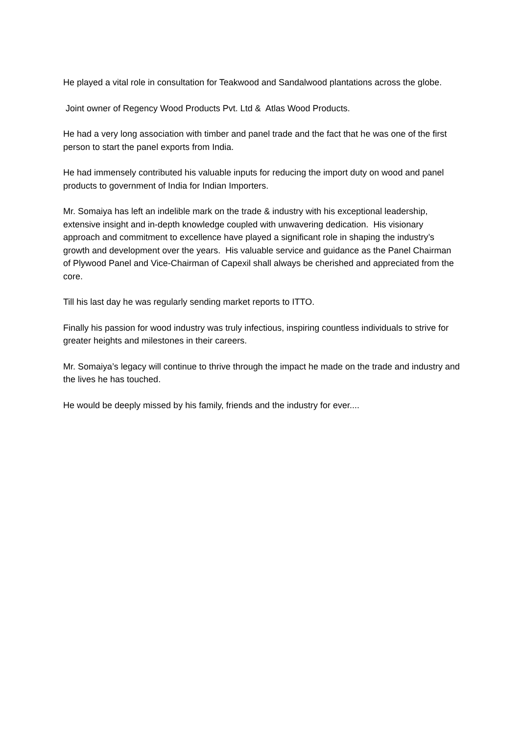He played a vital role in consultation for Teakwood and Sandalwood plantations across the globe.
Joint owner of Regency Wood Products Pvt. Ltd & Atlas Wood Products.
He had a very long association with timber and panel trade and the fact that he was one of the first person to start the panel exports from India.
He had immensely contributed his valuable inputs for reducing the import duty on wood and panel products to government of India for Indian Importers.
Mr. Somaiya has left an indelible mark on the trade & industry with his exceptional leadership, extensive insight and in-depth knowledge coupled with unwavering dedication. His visionary approach and commitment to excellence have played a significant role in shaping the industry’s growth and development over the years. His valuable service and guidance as the Panel Chairman of Plywood Panel and Vice-Chairman of Capexil shall always be cherished and appreciated from the core.
Till his last day he was regularly sending market reports to ITTO.
Finally his passion for wood industry was truly infectious, inspiring countless individuals to strive for greater heights and milestones in their careers.
Mr. Somaiya’s legacy will continue to thrive through the impact he made on the trade and industry and the lives he has touched.
He would be deeply missed by his family, friends and the industry for ever....